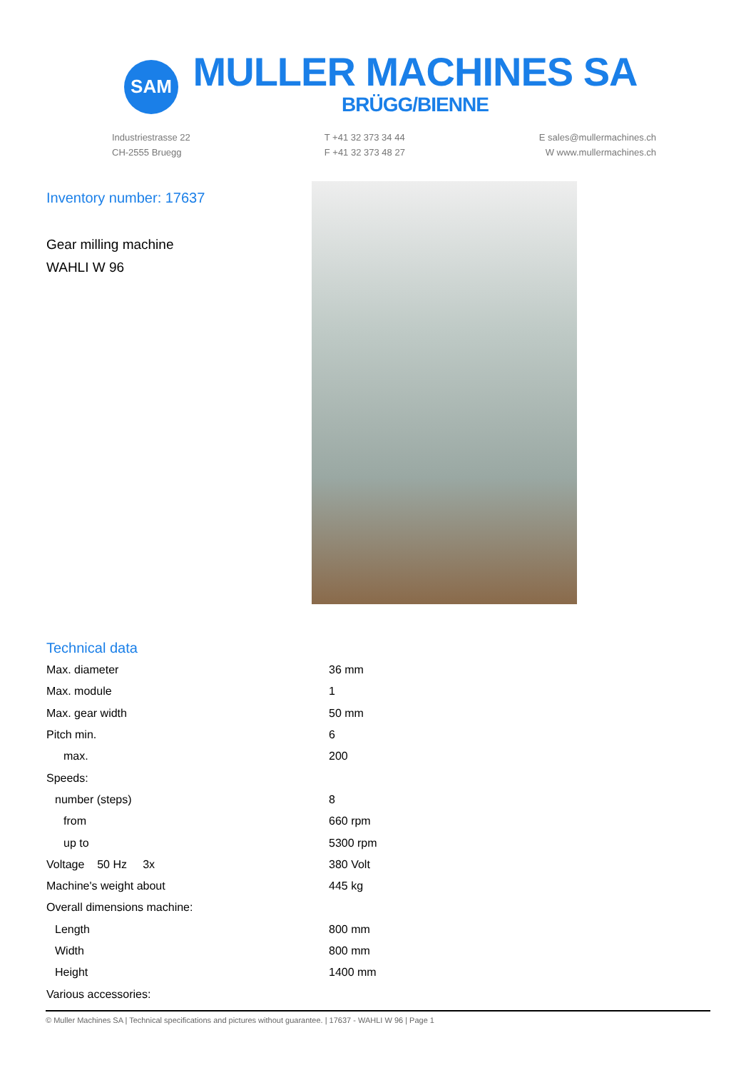SAM
MULLER MACHINES SA
BRÜGG/BIENNE
Industriestrasse 22
CH-2555 Bruegg
T +41 32 373 34 44
F +41 32 373 48 27
E sales@mullermachines.ch
W www.mullermachines.ch
Inventory number: 17637
Gear milling machine
WAHLI W 96
Technical data
| Max. diameter | 36 mm |
| Max. module | 1 |
| Max. gear width | 50 mm |
| Pitch min. | 6 |
| max. | 200 |
| Speeds: | |
| number (steps) | 8 |
| from | 660 rpm |
| up to | 5300 rpm |
| Voltage 50 Hz 3x | 380 Volt |
| Machine's weight about | 445 kg |
| Overall dimensions machine: | |
| Length | 800 mm |
| Width | 800 mm |
| Height | 1400 mm |
| Various accessories: | |
© Muller Machines SA | Technical specifications and pictures without guarantee. | 17637 - WAHLI W 96 | Page 1